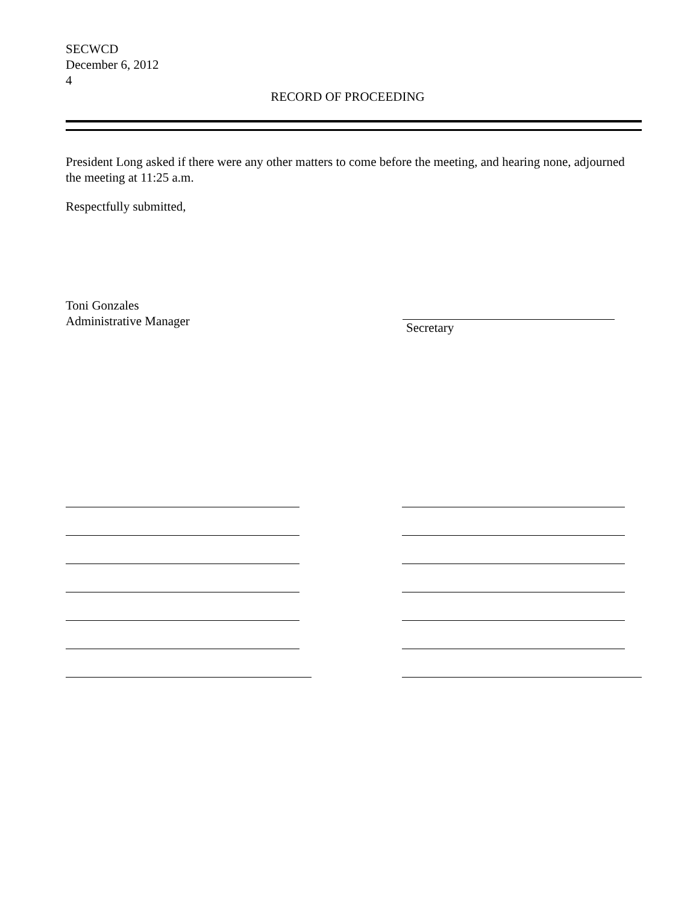SECWCD
December 6, 2012
4
RECORD OF PROCEEDING
President Long asked if there were any other matters to come before the meeting, and hearing none, adjourned the meeting at 11:25 a.m.
Respectfully submitted,
Toni Gonzales
Administrative Manager
Secretary